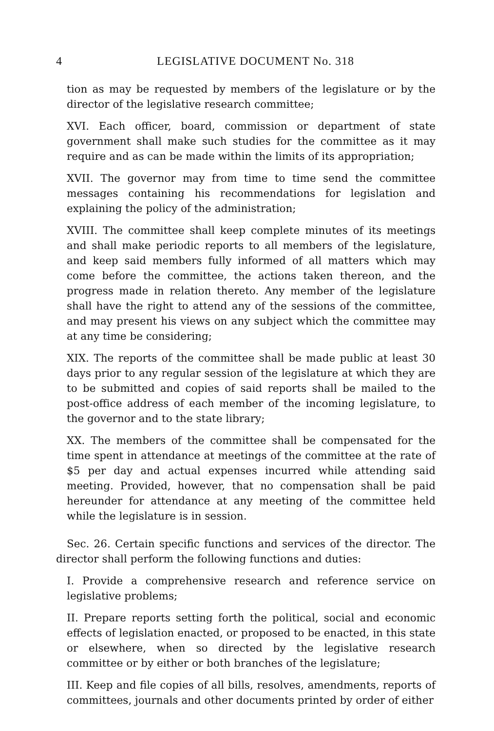4 LEGISLATIVE DOCUMENT No. 318
tion as may be requested by members of the legislature or by the director of the legislative research committee;
XVI. Each officer, board, commission or department of state government shall make such studies for the committee as it may require and as can be made within the limits of its appropriation;
XVII. The governor may from time to time send the committee messages containing his recommendations for legislation and explaining the policy of the administration;
XVIII. The committee shall keep complete minutes of its meetings and shall make periodic reports to all members of the legislature, and keep said members fully informed of all matters which may come before the committee, the actions taken thereon, and the progress made in relation thereto. Any member of the legislature shall have the right to attend any of the sessions of the committee, and may present his views on any subject which the committee may at any time be considering;
XIX. The reports of the committee shall be made public at least 30 days prior to any regular session of the legislature at which they are to be submitted and copies of said reports shall be mailed to the post-office address of each member of the incoming legislature, to the governor and to the state library;
XX. The members of the committee shall be compensated for the time spent in attendance at meetings of the committee at the rate of $5 per day and actual expenses incurred while attending said meeting. Provided, however, that no compensation shall be paid hereunder for attendance at any meeting of the committee held while the legislature is in session.
Sec. 26. Certain specific functions and services of the director. The director shall perform the following functions and duties:
I. Provide a comprehensive research and reference service on legislative problems;
II. Prepare reports setting forth the political, social and economic effects of legislation enacted, or proposed to be enacted, in this state or elsewhere, when so directed by the legislative research committee or by either or both branches of the legislature;
III. Keep and file copies of all bills, resolves, amendments, reports of committees, journals and other documents printed by order of either